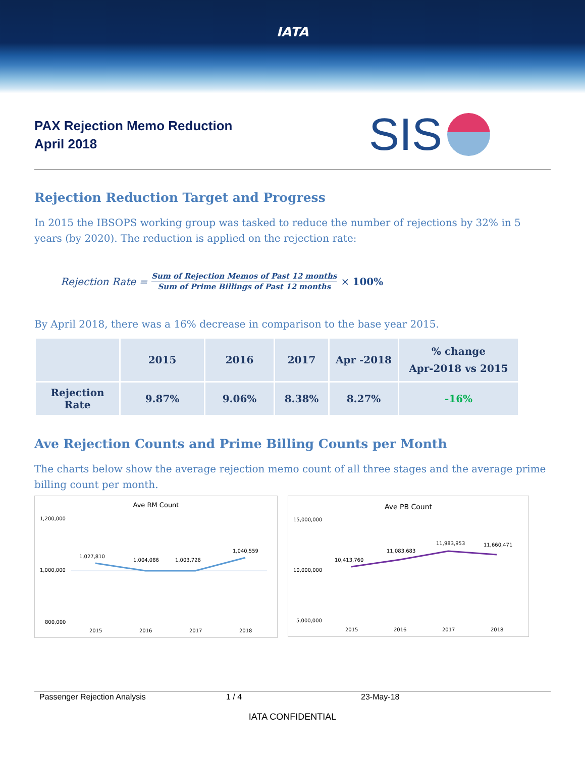IATA
PAX Rejection Memo Reduction
April 2018
SIS
Rejection Reduction Target and Progress
In 2015 the IBSOPS working group was tasked to reduce the number of rejections by 32% in 5 years (by 2020). The reduction is applied on the rejection rate:
Rejection Rate = Sum of Rejection Memos of Past 12 months Sum of Prime Billings of Past 12 months × 100%
By April 2018, there was a 16% decrease in comparison to the base year 2015.
| | 2015 | 2016 | 2017 | Apr -2018 | % change Apr-2018 vs 2015 |
| --- | --- | --- | --- | --- | --- |
| Rejection Rate | 9.87% | 9.06% | 8.38% | 8.27% | -16% |
Ave Rejection Counts and Prime Billing Counts per Month
The charts below show the average rejection memo count of all three stages and the average prime billing count per month.
Ave RM Count
1,200,000
1,000,000
800,000
1,027,810
1,004,086
1,003,726
1,040,559
2015
2016
2017
2018
Ave PB Count
15,000,000
10,000,000
5,000,000
10,413,760
11,083,683
11,983,953
11,660,471
2015
2016
2017
2018
Passenger Rejection Analysis 1 / 4 23-May-18
IATA CONFIDENTIAL